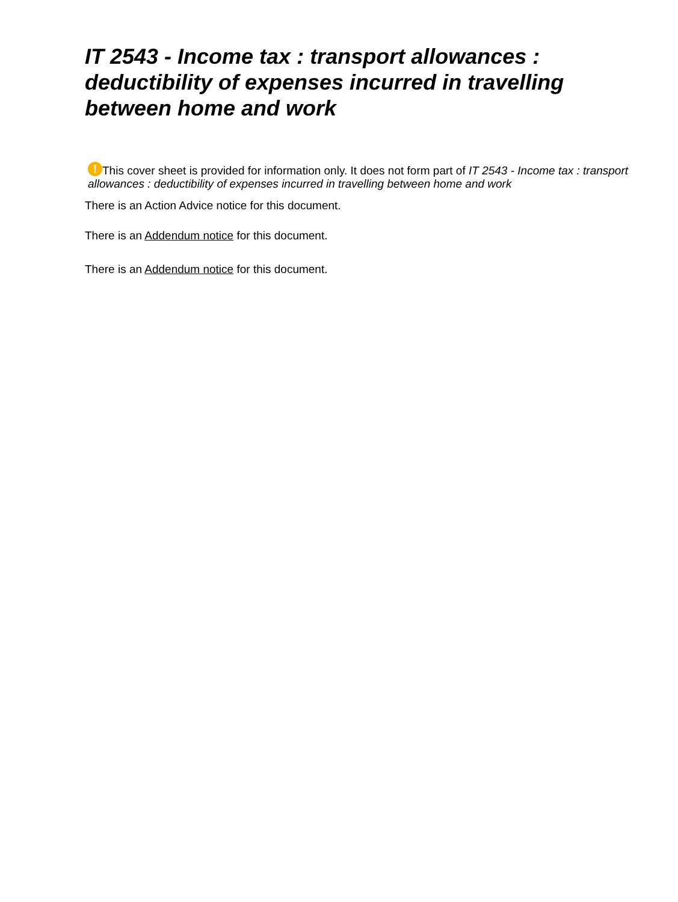IT 2543 - Income tax : transport allowances : deductibility of expenses incurred in travelling between home and work
! This cover sheet is provided for information only. It does not form part of IT 2543 - Income tax : transport allowances : deductibility of expenses incurred in travelling between home and work
There is an Action Advice notice for this document.
There is an Addendum notice for this document.
There is an Addendum notice for this document.